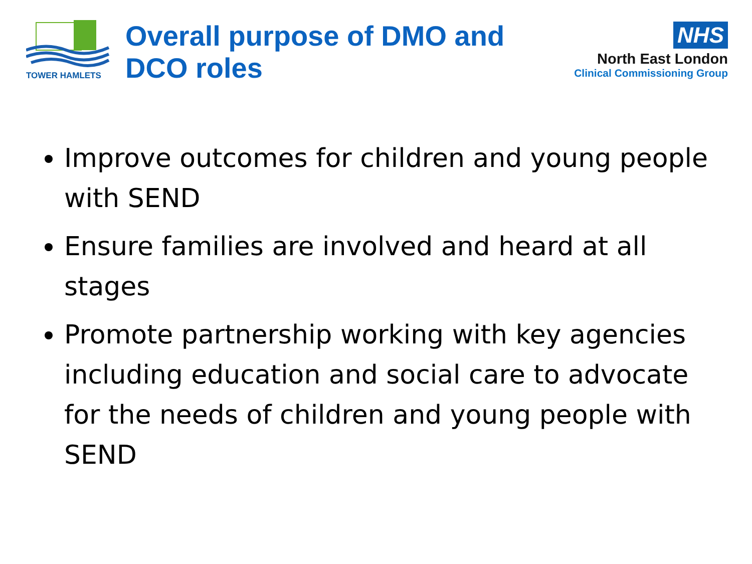TOWER HAMLETS
Overall purpose of DMO and DCO roles
NHS
North East London
Clinical Commissioning Group
Improve outcomes for children and young people with SEND
Ensure families are involved and heard at all stages
Promote partnership working with key agencies including education and social care to advocate for the needs of children and young people with SEND